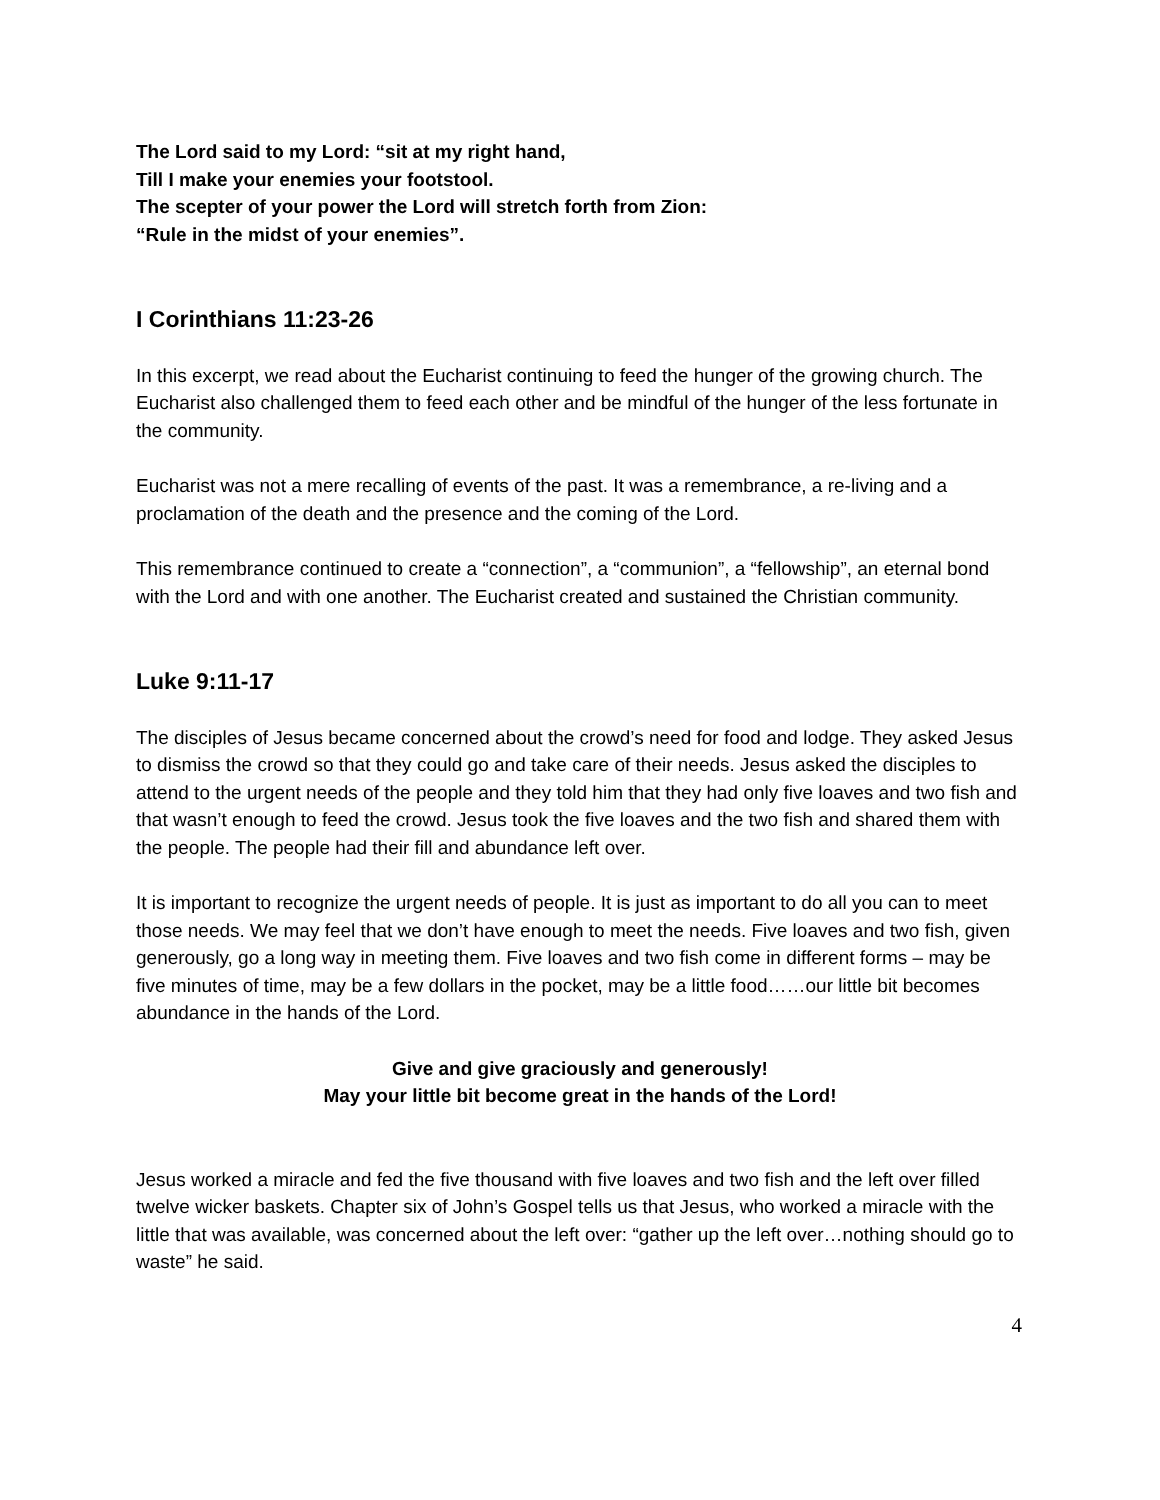The Lord said to my Lord: “sit at my right hand,
Till I make your enemies your footstool.
The scepter of your power the Lord will stretch forth from Zion:
“Rule in the midst of your enemies”.
I Corinthians 11:23-26
In this excerpt, we read about the Eucharist continuing to feed the hunger of the growing church. The Eucharist also challenged them to feed each other and be mindful of the hunger of the less fortunate in the community.
Eucharist was not a mere recalling of events of the past. It was a remembrance, a re-living and a proclamation of the death and the presence and the coming of the Lord.
This remembrance continued to create a “connection”, a “communion”, a “fellowship”, an eternal bond with the Lord and with one another. The Eucharist created and sustained the Christian community.
Luke 9:11-17
The disciples of Jesus became concerned about the crowd’s need for food and lodge. They asked Jesus to dismiss the crowd so that they could go and take care of their needs. Jesus asked the disciples to attend to the urgent needs of the people and they told him that they had only five loaves and two fish and that wasn’t enough to feed the crowd. Jesus took the five loaves and the two fish and shared them with the people. The people had their fill and abundance left over.
It is important to recognize the urgent needs of people. It is just as important to do all you can to meet those needs. We may feel that we don’t have enough to meet the needs. Five loaves and two fish, given generously, go a long way in meeting them. Five loaves and two fish come in different forms – may be five minutes of time, may be a few dollars in the pocket, may be a little food……our little bit becomes abundance in the hands of the Lord.
Give and give graciously and generously!
May your little bit become great in the hands of the Lord!
Jesus worked a miracle and fed the five thousand with five loaves and two fish and the left over filled twelve wicker baskets. Chapter six of John’s Gospel tells us that Jesus, who worked a miracle with the little that was available, was concerned about the left over: “gather up the left over…nothing should go to waste” he said.
4